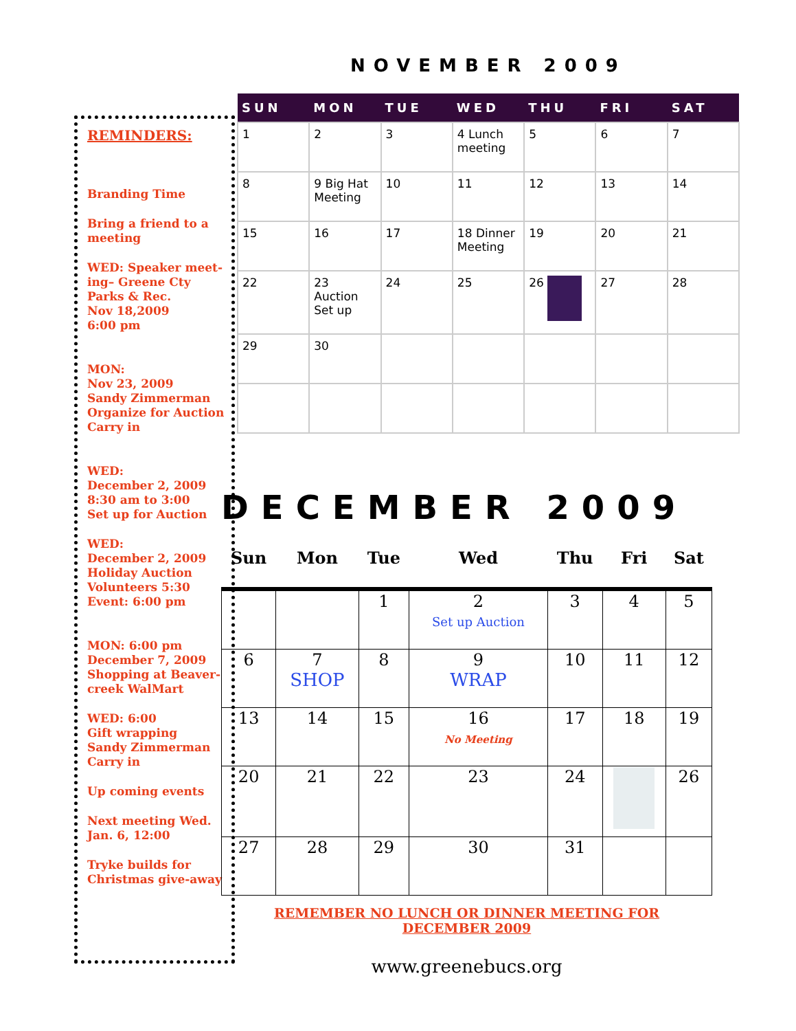REMINDERS:
Branding Time
Bring a friend to a meeting
WED: Speaker meet-ing– Greene Cty Parks & Rec.
Nov 18,2009
6:00 pm
MON:
Nov 23, 2009
Sandy Zimmerman
Organize for Auction
Carry in
WED:
December 2, 2009
8:30 am to 3:00
Set up for Auction
WED:
December 2, 2009
Holiday Auction
Volunteers 5:30
Event: 6:00 pm
MON: 6:00 pm
December 7, 2009
Shopping at Beaver-creek WalMart
WED: 6:00
Gift wrapping
Sandy Zimmerman
Carry in
Up coming events
Next meeting Wed. Jan. 6, 12:00
Tryke builds for Christmas give-away
NOVEMBER 2009
| SUN | MON | TUE | WED | THU | FRI | SAT |
| --- | --- | --- | --- | --- | --- | --- |
| 1 | 2 | 3 | 4 Lunch meeting | 5 | 6 | 7 |
| 8 | 9 Big Hat Meeting | 10 | 11 | 12 | 13 | 14 |
| 15 | 16 | 17 | 18 Dinner Meeting | 19 | 20 | 21 |
| 22 | 23 Auction Set up | 24 | 25 | 26 | 27 | 28 |
| 29 | 30 | | | | | |
DECEMBER 2009
| Sun | Mon | Tue | Wed | Thu | Fri | Sat |
| --- | --- | --- | --- | --- | --- | --- |
| | | 1 | 2 Set up Auction | 3 | 4 | 5 |
| 6 | 7 SHOP | 8 | 9 WRAP | 10 | 11 | 12 |
| 13 | 14 | 15 | 16 No Meeting | 17 | 18 | 19 |
| 20 | 21 | 22 | 23 | 24 | | 26 |
| 27 | 28 | 29 | 30 | 31 | | |
REMEMBER NO LUNCH OR DINNER MEETING FOR
DECEMBER 2009
www.greenebucs.org